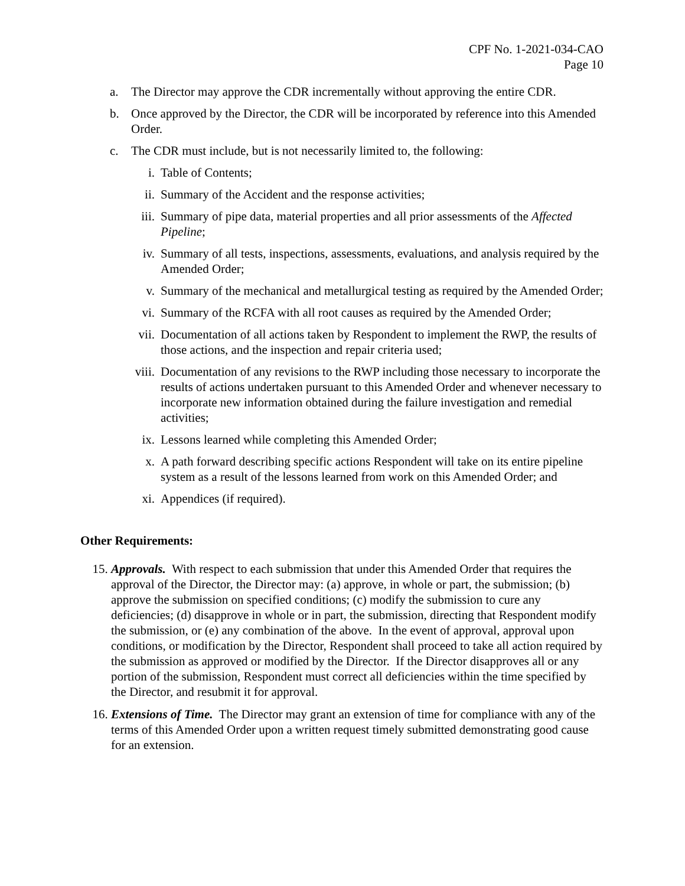CPF No. 1-2021-034-CAO
Page 10
a. The Director may approve the CDR incrementally without approving the entire CDR.
b. Once approved by the Director, the CDR will be incorporated by reference into this Amended Order.
c. The CDR must include, but is not necessarily limited to, the following:
i. Table of Contents;
ii. Summary of the Accident and the response activities;
iii. Summary of pipe data, material properties and all prior assessments of the Affected Pipeline;
iv. Summary of all tests, inspections, assessments, evaluations, and analysis required by the Amended Order;
v. Summary of the mechanical and metallurgical testing as required by the Amended Order;
vi. Summary of the RCFA with all root causes as required by the Amended Order;
vii. Documentation of all actions taken by Respondent to implement the RWP, the results of those actions, and the inspection and repair criteria used;
viii. Documentation of any revisions to the RWP including those necessary to incorporate the results of actions undertaken pursuant to this Amended Order and whenever necessary to incorporate new information obtained during the failure investigation and remedial activities;
ix. Lessons learned while completing this Amended Order;
x. A path forward describing specific actions Respondent will take on its entire pipeline system as a result of the lessons learned from work on this Amended Order; and
xi. Appendices (if required).
Other Requirements:
15. Approvals. With respect to each submission that under this Amended Order that requires the approval of the Director, the Director may: (a) approve, in whole or part, the submission; (b) approve the submission on specified conditions; (c) modify the submission to cure any deficiencies; (d) disapprove in whole or in part, the submission, directing that Respondent modify the submission, or (e) any combination of the above. In the event of approval, approval upon conditions, or modification by the Director, Respondent shall proceed to take all action required by the submission as approved or modified by the Director. If the Director disapproves all or any portion of the submission, Respondent must correct all deficiencies within the time specified by the Director, and resubmit it for approval.
16. Extensions of Time. The Director may grant an extension of time for compliance with any of the terms of this Amended Order upon a written request timely submitted demonstrating good cause for an extension.